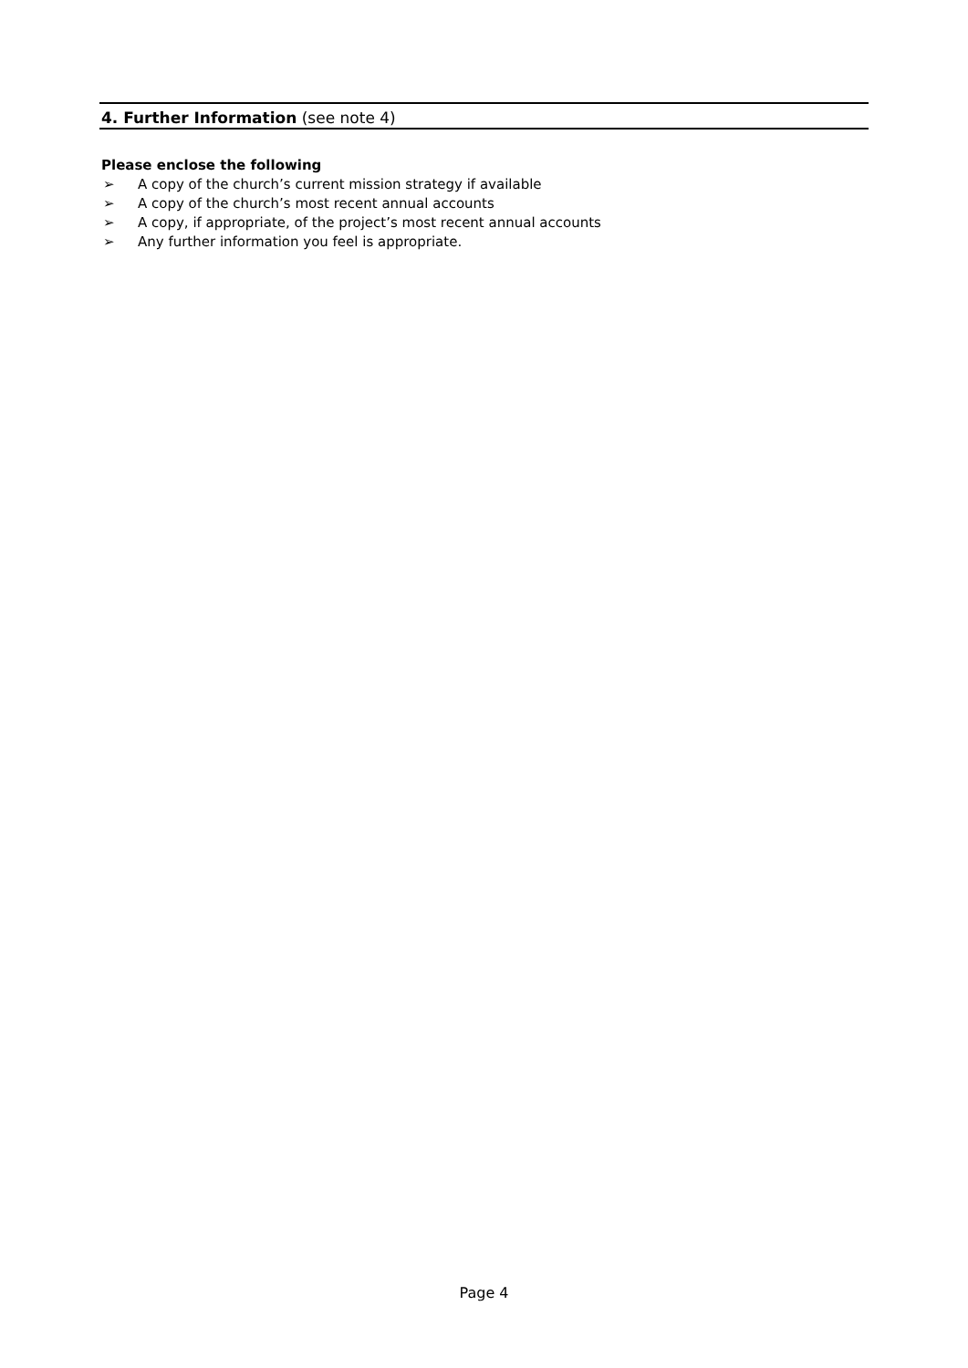4. Further Information (see note 4)
Please enclose the following
➢ A copy of the church’s current mission strategy if available
➢ A copy of the church’s most recent annual accounts
➢ A copy, if appropriate, of the project’s most recent annual accounts
➢ Any further information you feel is appropriate.
Page 4